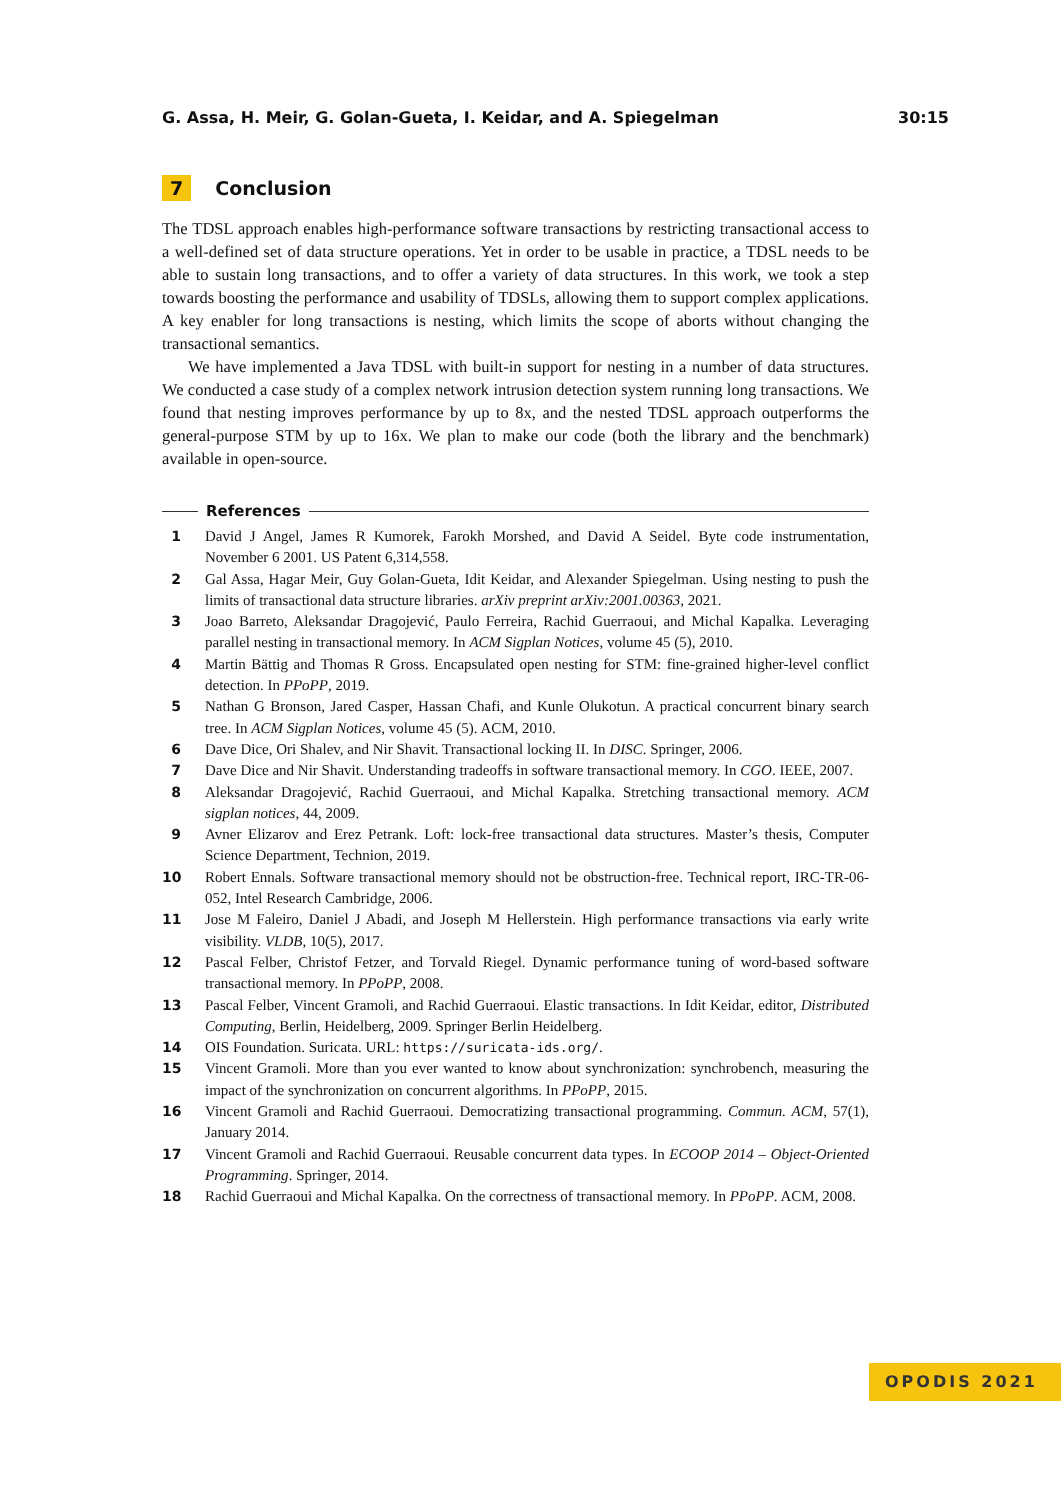G. Assa, H. Meir, G. Golan-Gueta, I. Keidar, and A. Spiegelman 30:15
7 Conclusion
The TDSL approach enables high-performance software transactions by restricting transactional access to a well-defined set of data structure operations. Yet in order to be usable in practice, a TDSL needs to be able to sustain long transactions, and to offer a variety of data structures. In this work, we took a step towards boosting the performance and usability of TDSLs, allowing them to support complex applications. A key enabler for long transactions is nesting, which limits the scope of aborts without changing the transactional semantics.
We have implemented a Java TDSL with built-in support for nesting in a number of data structures. We conducted a case study of a complex network intrusion detection system running long transactions. We found that nesting improves performance by up to 8x, and the nested TDSL approach outperforms the general-purpose STM by up to 16x. We plan to make our code (both the library and the benchmark) available in open-source.
References
1 David J Angel, James R Kumorek, Farokh Morshed, and David A Seidel. Byte code instrumentation, November 6 2001. US Patent 6,314,558.
2 Gal Assa, Hagar Meir, Guy Golan-Gueta, Idit Keidar, and Alexander Spiegelman. Using nesting to push the limits of transactional data structure libraries. arXiv preprint arXiv:2001.00363, 2021.
3 Joao Barreto, Aleksandar Dragojević, Paulo Ferreira, Rachid Guerraoui, and Michal Kapalka. Leveraging parallel nesting in transactional memory. In ACM Sigplan Notices, volume 45 (5), 2010.
4 Martin Bättig and Thomas R Gross. Encapsulated open nesting for STM: fine-grained higher-level conflict detection. In PPoPP, 2019.
5 Nathan G Bronson, Jared Casper, Hassan Chafi, and Kunle Olukotun. A practical concurrent binary search tree. In ACM Sigplan Notices, volume 45 (5). ACM, 2010.
6 Dave Dice, Ori Shalev, and Nir Shavit. Transactional locking II. In DISC. Springer, 2006.
7 Dave Dice and Nir Shavit. Understanding tradeoffs in software transactional memory. In CGO. IEEE, 2007.
8 Aleksandar Dragojević, Rachid Guerraoui, and Michal Kapalka. Stretching transactional memory. ACM sigplan notices, 44, 2009.
9 Avner Elizarov and Erez Petrank. Loft: lock-free transactional data structures. Master’s thesis, Computer Science Department, Technion, 2019.
10 Robert Ennals. Software transactional memory should not be obstruction-free. Technical report, IRC-TR-06-052, Intel Research Cambridge, 2006.
11 Jose M Faleiro, Daniel J Abadi, and Joseph M Hellerstein. High performance transactions via early write visibility. VLDB, 10(5), 2017.
12 Pascal Felber, Christof Fetzer, and Torvald Riegel. Dynamic performance tuning of word-based software transactional memory. In PPoPP, 2008.
13 Pascal Felber, Vincent Gramoli, and Rachid Guerraoui. Elastic transactions. In Idit Keidar, editor, Distributed Computing, Berlin, Heidelberg, 2009. Springer Berlin Heidelberg.
14 OIS Foundation. Suricata. URL: https://suricata-ids.org/.
15 Vincent Gramoli. More than you ever wanted to know about synchronization: synchrobench, measuring the impact of the synchronization on concurrent algorithms. In PPoPP, 2015.
16 Vincent Gramoli and Rachid Guerraoui. Democratizing transactional programming. Commun. ACM, 57(1), January 2014.
17 Vincent Gramoli and Rachid Guerraoui. Reusable concurrent data types. In ECOOP 2014 – Object-Oriented Programming. Springer, 2014.
18 Rachid Guerraoui and Michal Kapalka. On the correctness of transactional memory. In PPoPP. ACM, 2008.
OPODIS 2021